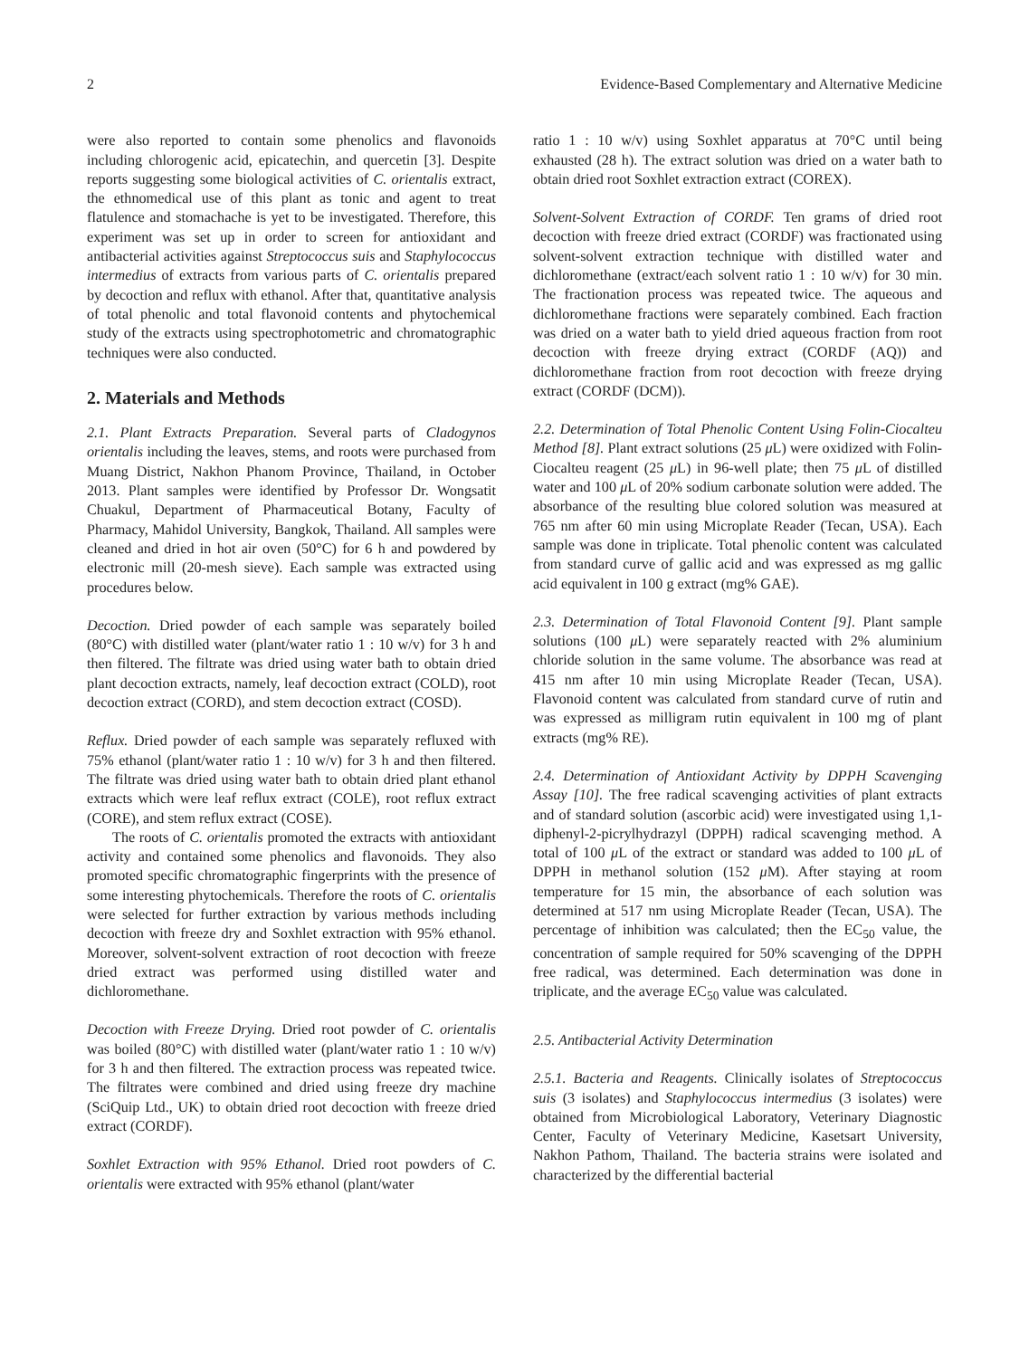2 Evidence-Based Complementary and Alternative Medicine
were also reported to contain some phenolics and flavonoids including chlorogenic acid, epicatechin, and quercetin [3]. Despite reports suggesting some biological activities of C. orientalis extract, the ethnomedical use of this plant as tonic and agent to treat flatulence and stomachache is yet to be investigated. Therefore, this experiment was set up in order to screen for antioxidant and antibacterial activities against Streptococcus suis and Staphylococcus intermedius of extracts from various parts of C. orientalis prepared by decoction and reflux with ethanol. After that, quantitative analysis of total phenolic and total flavonoid contents and phytochemical study of the extracts using spectrophotometric and chromatographic techniques were also conducted.
2. Materials and Methods
2.1. Plant Extracts Preparation. Several parts of Cladogynos orientalis including the leaves, stems, and roots were purchased from Muang District, Nakhon Phanom Province, Thailand, in October 2013. Plant samples were identified by Professor Dr. Wongsatit Chuakul, Department of Pharmaceutical Botany, Faculty of Pharmacy, Mahidol University, Bangkok, Thailand. All samples were cleaned and dried in hot air oven (50°C) for 6 h and powdered by electronic mill (20-mesh sieve). Each sample was extracted using procedures below.
Decoction. Dried powder of each sample was separately boiled (80°C) with distilled water (plant/water ratio 1 : 10 w/v) for 3 h and then filtered. The filtrate was dried using water bath to obtain dried plant decoction extracts, namely, leaf decoction extract (COLD), root decoction extract (CORD), and stem decoction extract (COSD).
Reflux. Dried powder of each sample was separately refluxed with 75% ethanol (plant/water ratio 1 : 10 w/v) for 3 h and then filtered. The filtrate was dried using water bath to obtain dried plant ethanol extracts which were leaf reflux extract (COLE), root reflux extract (CORE), and stem reflux extract (COSE).
The roots of C. orientalis promoted the extracts with antioxidant activity and contained some phenolics and flavonoids. They also promoted specific chromatographic fingerprints with the presence of some interesting phytochemicals. Therefore the roots of C. orientalis were selected for further extraction by various methods including decoction with freeze dry and Soxhlet extraction with 95% ethanol. Moreover, solvent-solvent extraction of root decoction with freeze dried extract was performed using distilled water and dichloromethane.
Decoction with Freeze Drying. Dried root powder of C. orientalis was boiled (80°C) with distilled water (plant/water ratio 1 : 10 w/v) for 3 h and then filtered. The extraction process was repeated twice. The filtrates were combined and dried using freeze dry machine (SciQuip Ltd., UK) to obtain dried root decoction with freeze dried extract (CORDF).
Soxhlet Extraction with 95% Ethanol. Dried root powders of C. orientalis were extracted with 95% ethanol (plant/water
ratio 1 : 10 w/v) using Soxhlet apparatus at 70°C until being exhausted (28 h). The extract solution was dried on a water bath to obtain dried root Soxhlet extraction extract (COREX).
Solvent-Solvent Extraction of CORDF. Ten grams of dried root decoction with freeze dried extract (CORDF) was fractionated using solvent-solvent extraction technique with distilled water and dichloromethane (extract/each solvent ratio 1 : 10 w/v) for 30 min. The fractionation process was repeated twice. The aqueous and dichloromethane fractions were separately combined. Each fraction was dried on a water bath to yield dried aqueous fraction from root decoction with freeze drying extract (CORDF (AQ)) and dichloromethane fraction from root decoction with freeze drying extract (CORDF (DCM)).
2.2. Determination of Total Phenolic Content Using Folin-Ciocalteu Method [8]. Plant extract solutions (25 μ L) were oxidized with Folin-Ciocalteu reagent (25 μ L) in 96-well plate; then 75 μ L of distilled water and 100 μ L of 20% sodium carbonate solution were added. The absorbance of the resulting blue colored solution was measured at 765 nm after 60 min using Microplate Reader (Tecan, USA). Each sample was done in triplicate. Total phenolic content was calculated from standard curve of gallic acid and was expressed as mg gallic acid equivalent in 100 g extract (mg% GAE).
2.3. Determination of Total Flavonoid Content [9]. Plant sample solutions (100 μ L) were separately reacted with 2% aluminium chloride solution in the same volume. The absorbance was read at 415 nm after 10 min using Microplate Reader (Tecan, USA). Flavonoid content was calculated from standard curve of rutin and was expressed as milligram rutin equivalent in 100 mg of plant extracts (mg% RE).
2.4. Determination of Antioxidant Activity by DPPH Scavenging Assay [10]. The free radical scavenging activities of plant extracts and of standard solution (ascorbic acid) were investigated using 1,1-diphenyl-2-picrylhydrazyl (DPPH) radical scavenging method. A total of 100 μ L of the extract or standard was added to 100 μ L of DPPH in methanol solution (152 μ M). After staying at room temperature for 15 min, the absorbance of each solution was determined at 517 nm using Microplate Reader (Tecan, USA). The percentage of inhibition was calculated; then the EC<sub>50</sub> value, the concentration of sample required for 50% scavenging of the DPPH free radical, was determined. Each determination was done in triplicate, and the average EC<sub>50</sub> value was calculated.
2.5. Antibacterial Activity Determination
2.5.1. Bacteria and Reagents. Clinically isolates of Streptococcus suis (3 isolates) and Staphylococcus intermedius (3 isolates) were obtained from Microbiological Laboratory, Veterinary Diagnostic Center, Faculty of Veterinary Medicine, Kasetsart University, Nakhon Pathom, Thailand. The bacteria strains were isolated and characterized by the differential bacterial